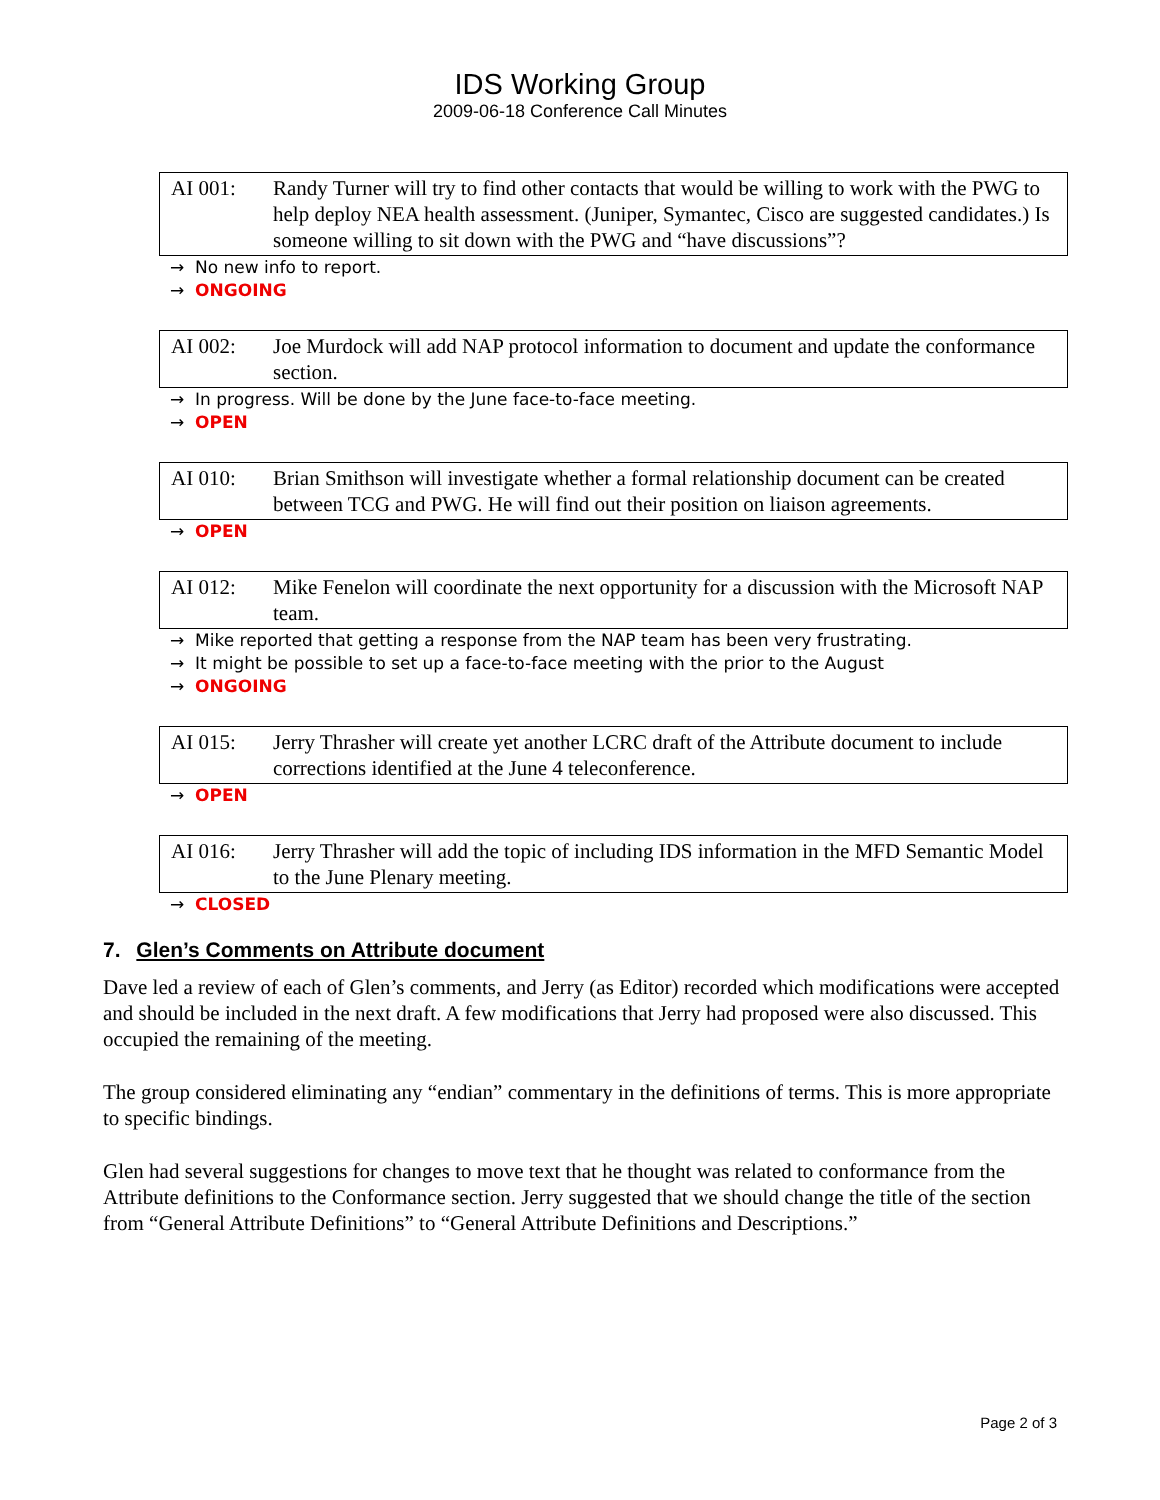IDS Working Group
2009-06-18 Conference Call Minutes
AI 001: Randy Turner will try to find other contacts that would be willing to work with the PWG to help deploy NEA health assessment. (Juniper, Symantec, Cisco are suggested candidates.) Is someone willing to sit down with the PWG and “have discussions”?
→ No new info to report.
→ ONGOING
AI 002: Joe Murdock will add NAP protocol information to document and update the conformance section.
→ In progress. Will be done by the June face-to-face meeting.
→ OPEN
AI 010: Brian Smithson will investigate whether a formal relationship document can be created between TCG and PWG. He will find out their position on liaison agreements.
→ OPEN
AI 012: Mike Fenelon will coordinate the next opportunity for a discussion with the Microsoft NAP team.
→ Mike reported that getting a response from the NAP team has been very frustrating.
→ It might be possible to set up a face-to-face meeting with the prior to the August
→ ONGOING
AI 015: Jerry Thrasher will create yet another LCRC draft of the Attribute document to include corrections identified at the June 4 teleconference.
→ OPEN
AI 016: Jerry Thrasher will add the topic of including IDS information in the MFD Semantic Model to the June Plenary meeting.
→ CLOSED
7. Glen’s Comments on Attribute document
Dave led a review of each of Glen’s comments, and Jerry (as Editor) recorded which modifications were accepted and should be included in the next draft. A few modifications that Jerry had proposed were also discussed. This occupied the remaining of the meeting.
The group considered eliminating any “endian” commentary in the definitions of terms. This is more appropriate to specific bindings.
Glen had several suggestions for changes to move text that he thought was related to conformance from the Attribute definitions to the Conformance section. Jerry suggested that we should change the title of the section from “General Attribute Definitions” to “General Attribute Definitions and Descriptions.”
Page 2 of 3